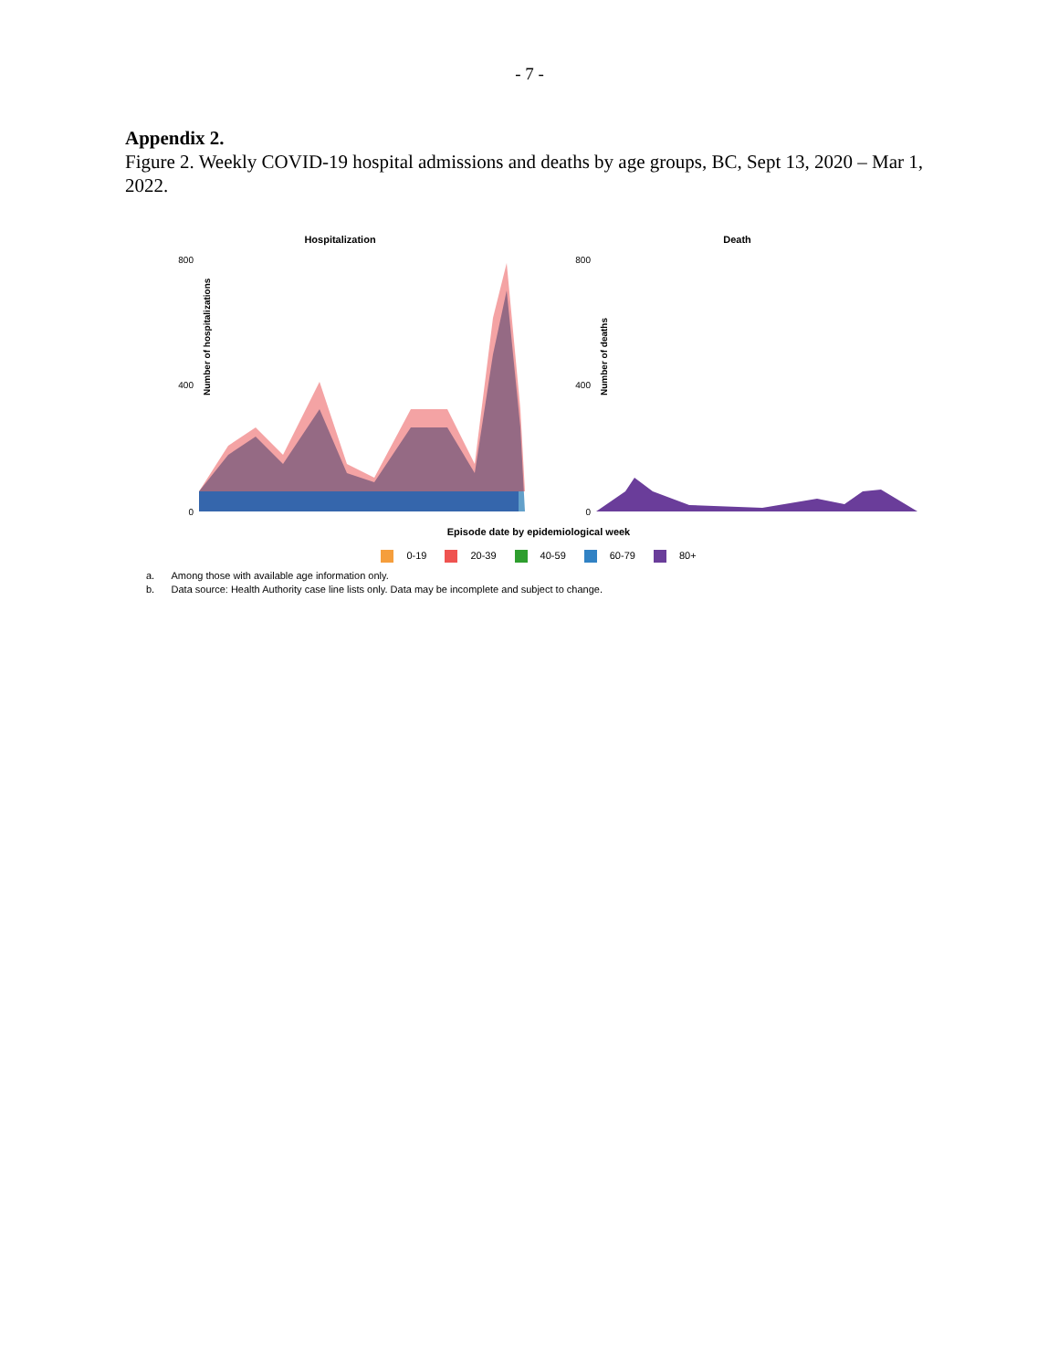- 7 -
Appendix 2.
Figure 2. Weekly COVID-19 hospital admissions and deaths by age groups, BC, Sept 13, 2020 – Mar 1, 2022.
Hospitalization
Number of hospitalizations
800
400
0
Death
Number of deaths
800
400
0
Episode date by epidemiological week
0-19 20-39 40-59 60-79 80+
a. Among those with available age information only.
b. Data source: Health Authority case line lists only. Data may be incomplete and subject to change.